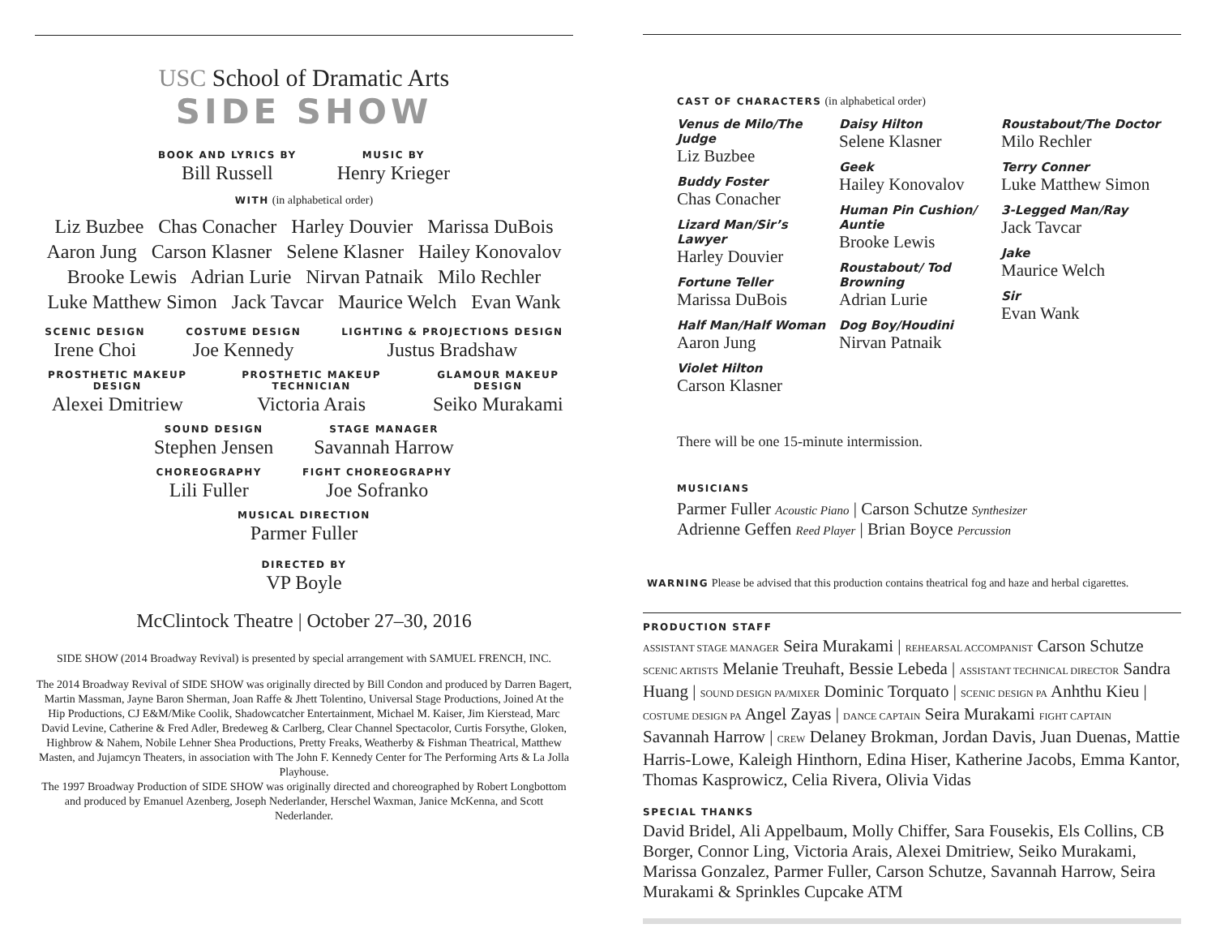USC School of Dramatic Arts
SIDE SHOW
BOOK AND LYRICS BY
Bill Russell
MUSIC BY
Henry Krieger
WITH (in alphabetical order)
Liz Buzbee Chas Conacher Harley Douvier Marissa DuBois
Aaron Jung Carson Klasner Selene Klasner Hailey Konovalov
Brooke Lewis Adrian Lurie Nirvan Patnaik Milo Rechler
Luke Matthew Simon Jack Tavcar Maurice Welch Evan Wank
SCENIC DESIGN
Irene Choi
COSTUME DESIGN
Joe Kennedy
LIGHTING & PROJECTIONS DESIGN
Justus Bradshaw
PROSTHETIC MAKEUP DESIGN
Alexei Dmitriew
PROSTHETIC MAKEUP TECHNICIAN
Victoria Arais
GLAMOUR MAKEUP DESIGN
Seiko Murakami
SOUND DESIGN
Stephen Jensen
STAGE MANAGER
Savannah Harrow
CHOREOGRAPHY
Lili Fuller
FIGHT CHOREOGRAPHY
Joe Sofranko
MUSICAL DIRECTION
Parmer Fuller
DIRECTED BY
VP Boyle
McClintock Theatre | October 27–30, 2016
SIDE SHOW (2014 Broadway Revival) is presented by special arrangement with SAMUEL FRENCH, INC.
The 2014 Broadway Revival of SIDE SHOW was originally directed by Bill Condon and produced by Darren Bagert, Martin Massman, Jayne Baron Sherman, Joan Raffe & Jhett Tolentino, Universal Stage Productions, Joined At the Hip Productions, CJ E&M/Mike Coolik, Shadowcatcher Entertainment, Michael M. Kaiser, Jim Kierstead, Marc David Levine, Catherine & Fred Adler, Bredeweg & Carlberg, Clear Channel Spectacolor, Curtis Forsythe, Gloken, Highbrow & Nahem, Nobile Lehner Shea Productions, Pretty Freaks, Weatherby & Fishman Theatrical, Matthew Masten, and Jujamcyn Theaters, in association with The John F. Kennedy Center for The Performing Arts & La Jolla Playhouse.
The 1997 Broadway Production of SIDE SHOW was originally directed and choreographed by Robert Longbottom and produced by Emanuel Azenberg, Joseph Nederlander, Herschel Waxman, Janice McKenna, and Scott Nederlander.
CAST OF CHARACTERS (in alphabetical order)
Venus de Milo/The Judge
Liz Buzbee
Buddy Foster
Chas Conacher
Lizard Man/Sir’s Lawyer
Harley Douvier
Fortune Teller
Marissa DuBois
Half Man/Half Woman
Aaron Jung
Violet Hilton
Carson Klasner
Daisy Hilton
Selene Klasner
Geek
Hailey Konovalov
Human Pin Cushion/ Auntie
Brooke Lewis
Roustabout/ Tod Browning
Adrian Lurie
Dog Boy/Houdini
Nirvan Patnaik
Roustabout/The Doctor
Milo Rechler
Terry Conner
Luke Matthew Simon
3-Legged Man/Ray
Jack Tavcar
Jake
Maurice Welch
Sir
Evan Wank
There will be one 15-minute intermission.
MUSICIANS
Parmer Fuller Acoustic Piano | Carson Schutze Synthesizer
Adrienne Geffen Reed Player | Brian Boyce Percussion
WARNING Please be advised that this production contains theatrical fog and haze and herbal cigarettes.
PRODUCTION STAFF
ASSISTANT STAGE MANAGER Seira Murakami | REHEARSAL ACCOMPANIST Carson Schutze SCENIC ARTISTS Melanie Treuhaft, Bessie Lebeda | ASSISTANT TECHNICAL DIRECTOR Sandra Huang | SOUND DESIGN PA/MIXER Dominic Torquato | SCENIC DESIGN PA Anhthu Kieu | COSTUME DESIGN PA Angel Zayas | DANCE CAPTAIN Seira Murakami FIGHT CAPTAIN Savannah Harrow | CREW Delaney Brokman, Jordan Davis, Juan Duenas, Mattie Harris-Lowe, Kaleigh Hinthorn, Edina Hiser, Katherine Jacobs, Emma Kantor, Thomas Kasprowicz, Celia Rivera, Olivia Vidas
SPECIAL THANKS
David Bridel, Ali Appelbaum, Molly Chiffer, Sara Fousekis, Els Collins, CB Borger, Connor Ling, Victoria Arais, Alexei Dmitriew, Seiko Murakami, Marissa Gonzalez, Parmer Fuller, Carson Schutze, Savannah Harrow, Seira Murakami & Sprinkles Cupcake ATM